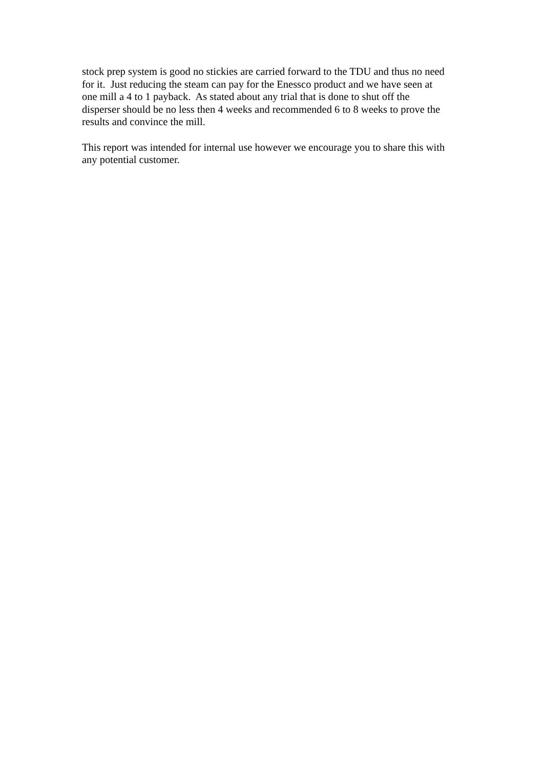stock prep system is good no stickies are carried forward to the TDU and thus no need
for it. Just reducing the steam can pay for the Enessco product and we have seen at
one mill a 4 to 1 payback. As stated about any trial that is done to shut off the
disperser should be no less then 4 weeks and recommended 6 to 8 weeks to prove the
results and convince the mill.
This report was intended for internal use however we encourage you to share this with
any potential customer.